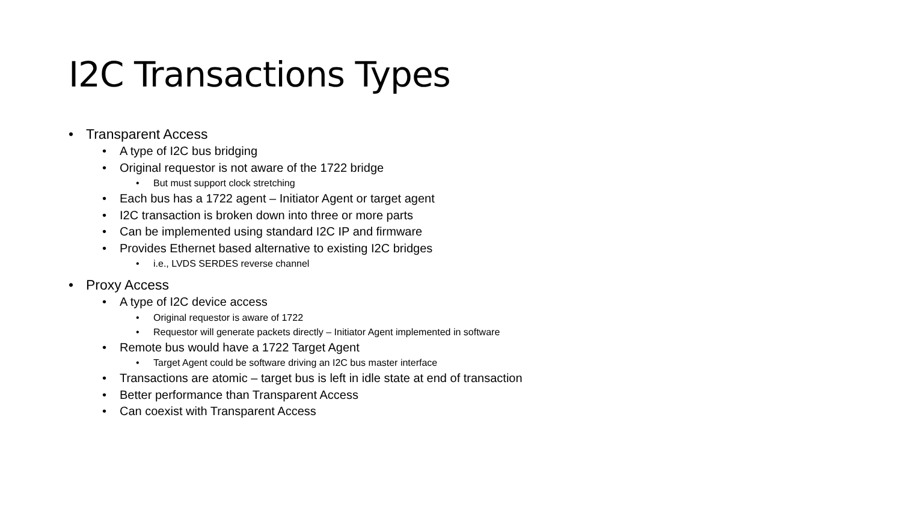I2C Transactions Types
• Transparent Access
• A type of I2C bus bridging
• Original requestor is not aware of the 1722 bridge
• But must support clock stretching
• Each bus has a 1722 agent – Initiator Agent or target agent
• I2C transaction is broken down into three or more parts
• Can be implemented using standard I2C IP and firmware
• Provides Ethernet based alternative to existing I2C bridges
• i.e., LVDS SERDES reverse channel
• Proxy Access
• A type of I2C device access
• Original requestor is aware of 1722
• Requestor will generate packets directly – Initiator Agent implemented in software
• Remote bus would have a 1722 Target Agent
• Target Agent could be software driving an I2C bus master interface
• Transactions are atomic – target bus is left in idle state at end of transaction
• Better performance than Transparent Access
• Can coexist with Transparent Access